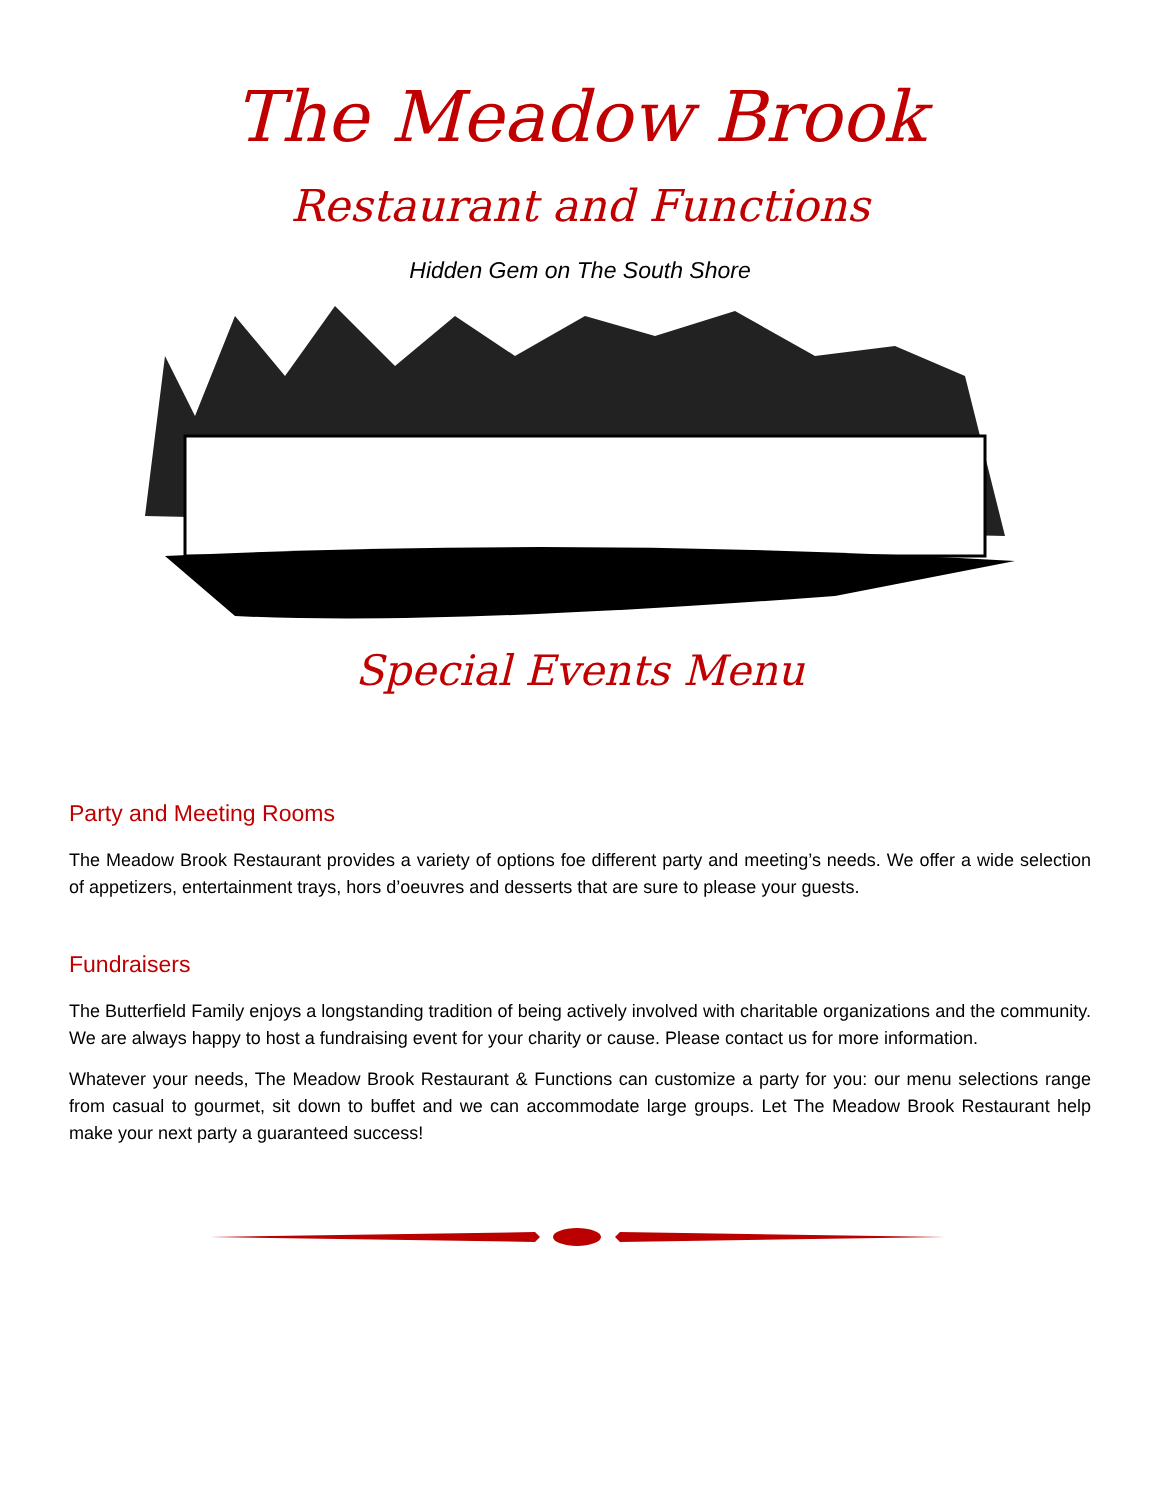The Meadow Brook
Restaurant and Functions
Hidden Gem on The South Shore
Special Events Menu
Party and Meeting Rooms
The Meadow Brook Restaurant provides a variety of options foe different party and meeting’s needs. We offer a wide selection of appetizers, entertainment trays, hors d’oeuvres and desserts that are sure to please your guests.
Fundraisers
The Butterfield Family enjoys a longstanding tradition of being actively involved with charitable organizations and the community. We are always happy to host a fundraising event for your charity or cause. Please contact us for more information.
Whatever your needs, The Meadow Brook Restaurant & Functions can customize a party for you: our menu selections range from casual to gourmet, sit down to buffet and we can accommodate large groups. Let The Meadow Brook Restaurant help make your next party a guaranteed success!